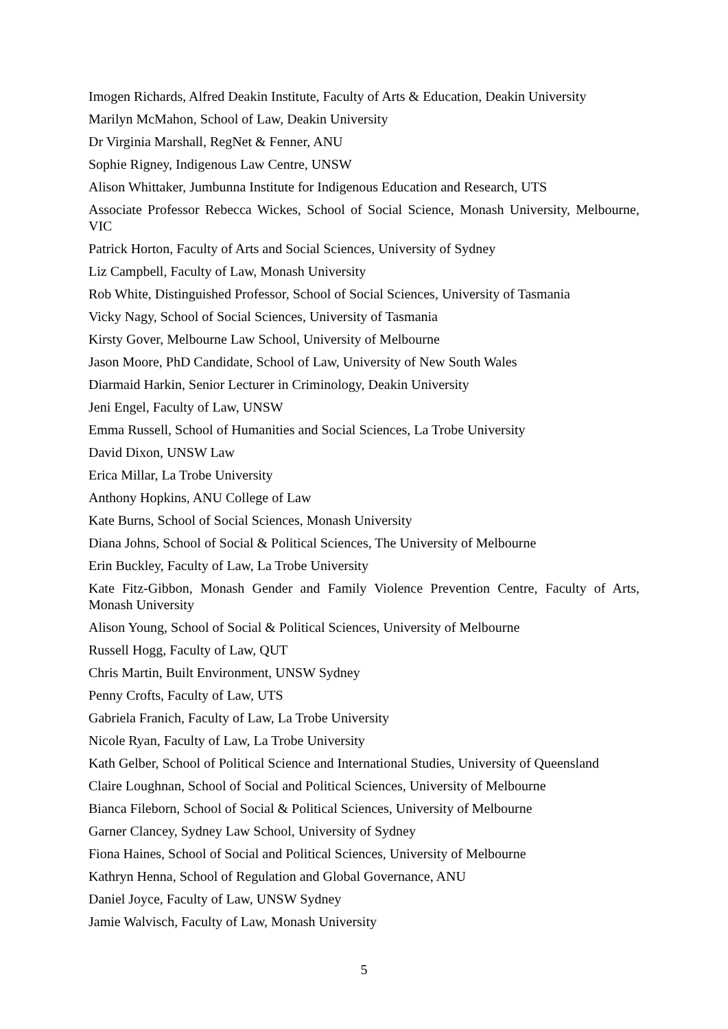Imogen Richards, Alfred Deakin Institute, Faculty of Arts & Education, Deakin University
Marilyn McMahon, School of Law, Deakin University
Dr Virginia Marshall, RegNet & Fenner, ANU
Sophie Rigney, Indigenous Law Centre, UNSW
Alison Whittaker, Jumbunna Institute for Indigenous Education and Research, UTS
Associate Professor Rebecca Wickes, School of Social Science, Monash University, Melbourne, VIC
Patrick Horton, Faculty of Arts and Social Sciences, University of Sydney
Liz Campbell, Faculty of Law, Monash University
Rob White, Distinguished Professor, School of Social Sciences, University of Tasmania
Vicky Nagy, School of Social Sciences, University of Tasmania
Kirsty Gover, Melbourne Law School, University of Melbourne
Jason Moore, PhD Candidate, School of Law, University of New South Wales
Diarmaid Harkin, Senior Lecturer in Criminology, Deakin University
Jeni Engel, Faculty of Law, UNSW
Emma Russell, School of Humanities and Social Sciences, La Trobe University
David Dixon, UNSW Law
Erica Millar, La Trobe University
Anthony Hopkins, ANU College of Law
Kate Burns, School of Social Sciences, Monash University
Diana Johns, School of Social & Political Sciences, The University of Melbourne
Erin Buckley, Faculty of Law, La Trobe University
Kate Fitz-Gibbon, Monash Gender and Family Violence Prevention Centre, Faculty of Arts, Monash University
Alison Young, School of Social & Political Sciences, University of Melbourne
Russell Hogg, Faculty of Law, QUT
Chris Martin, Built Environment, UNSW Sydney
Penny Crofts, Faculty of Law, UTS
Gabriela Franich, Faculty of Law, La Trobe University
Nicole Ryan, Faculty of Law, La Trobe University
Kath Gelber, School of Political Science and International Studies, University of Queensland
Claire Loughnan, School of Social and Political Sciences, University of Melbourne
Bianca Fileborn, School of Social & Political Sciences, University of Melbourne
Garner Clancey, Sydney Law School, University of Sydney
Fiona Haines, School of Social and Political Sciences, University of Melbourne
Kathryn Henna, School of Regulation and Global Governance, ANU
Daniel Joyce, Faculty of Law, UNSW Sydney
Jamie Walvisch, Faculty of Law, Monash University
5